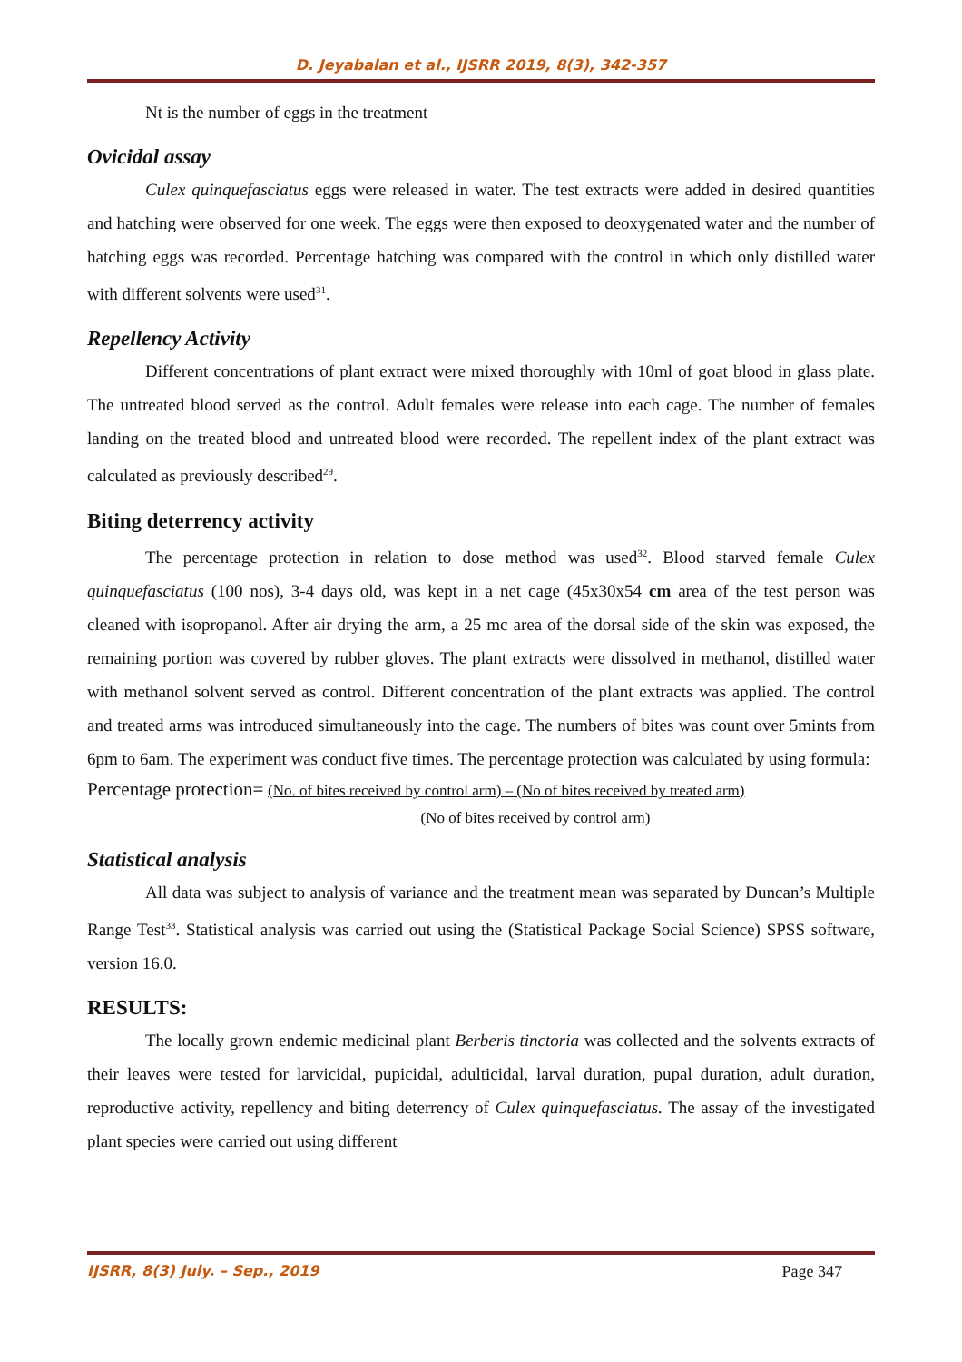D. Jeyabalan et al., IJSRR 2019, 8(3), 342-357
Nt is the number of eggs in the treatment
Ovicidal assay
Culex quinquefasciatus eggs were released in water. The test extracts were added in desired quantities and hatching were observed for one week. The eggs were then exposed to deoxygenated water and the number of hatching eggs was recorded. Percentage hatching was compared with the control in which only distilled water with different solvents were used<sup>31</sup>.
Repellency Activity
Different concentrations of plant extract were mixed thoroughly with 10ml of goat blood in glass plate. The untreated blood served as the control. Adult females were release into each cage. The number of females landing on the treated blood and untreated blood were recorded. The repellent index of the plant extract was calculated as previously described<sup>29</sup>.
Biting deterrency activity
The percentage protection in relation to dose method was used<sup>32</sup>. Blood starved female Culex quinquefasciatus (100 nos), 3-4 days old, was kept in a net cage (45x30x54 cm area of the test person was cleaned with isopropanol. After air drying the arm, a 25 mc area of the dorsal side of the skin was exposed, the remaining portion was covered by rubber gloves. The plant extracts were dissolved in methanol, distilled water with methanol solvent served as control. Different concentration of the plant extracts was applied. The control and treated arms was introduced simultaneously into the cage. The numbers of bites was count over 5mints from 6pm to 6am. The experiment was conduct five times. The percentage protection was calculated by using formula:
Percentage protection= (No. of bites received by control arm) – (No of bites received by treated arm)
(No of bites received by control arm)
Statistical analysis
All data was subject to analysis of variance and the treatment mean was separated by Duncan’s Multiple Range Test<sup>33</sup>. Statistical analysis was carried out using the (Statistical Package Social Science) SPSS software, version 16.0.
RESULTS:
The locally grown endemic medicinal plant Berberis tinctoria was collected and the solvents extracts of their leaves were tested for larvicidal, pupicidal, adulticidal, larval duration, pupal duration, adult duration, reproductive activity, repellency and biting deterrency of Culex quinquefasciatus. The assay of the investigated plant species were carried out using different
IJSRR, 8(3) July. – Sep., 2019 Page 347